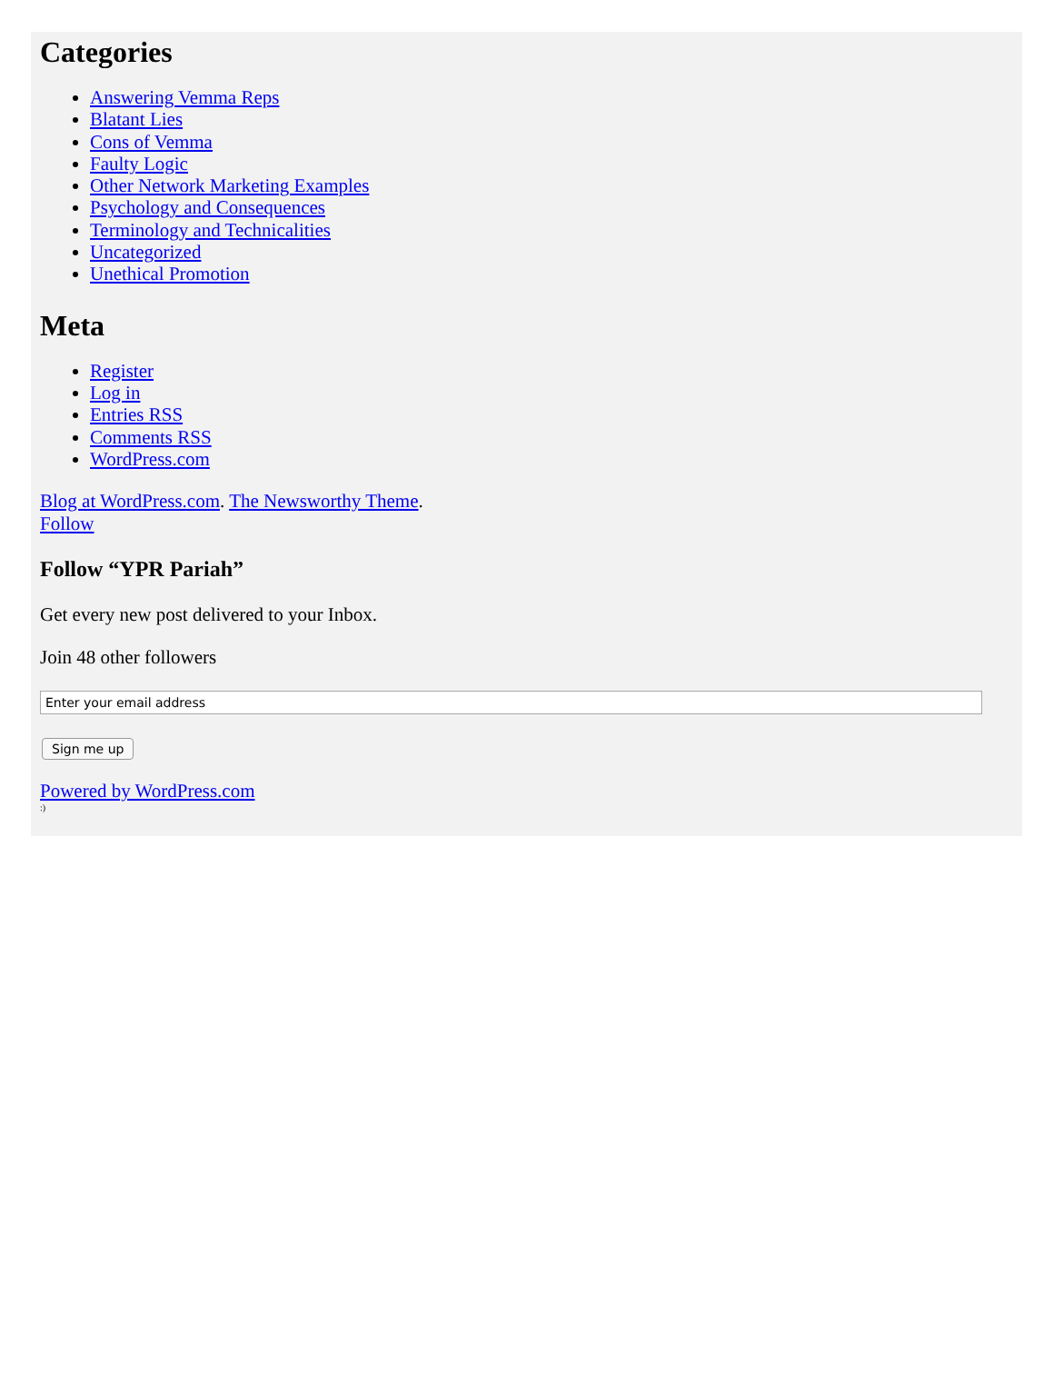Categories
Answering Vemma Reps
Blatant Lies
Cons of Vemma
Faulty Logic
Other Network Marketing Examples
Psychology and Consequences
Terminology and Technicalities
Uncategorized
Unethical Promotion
Meta
Register
Log in
Entries RSS
Comments RSS
WordPress.com
Blog at WordPress.com. The Newsworthy Theme.
Follow
Follow “YPR Pariah”
Get every new post delivered to your Inbox.
Join 48 other followers
Sign me up
Powered by WordPress.com
:)